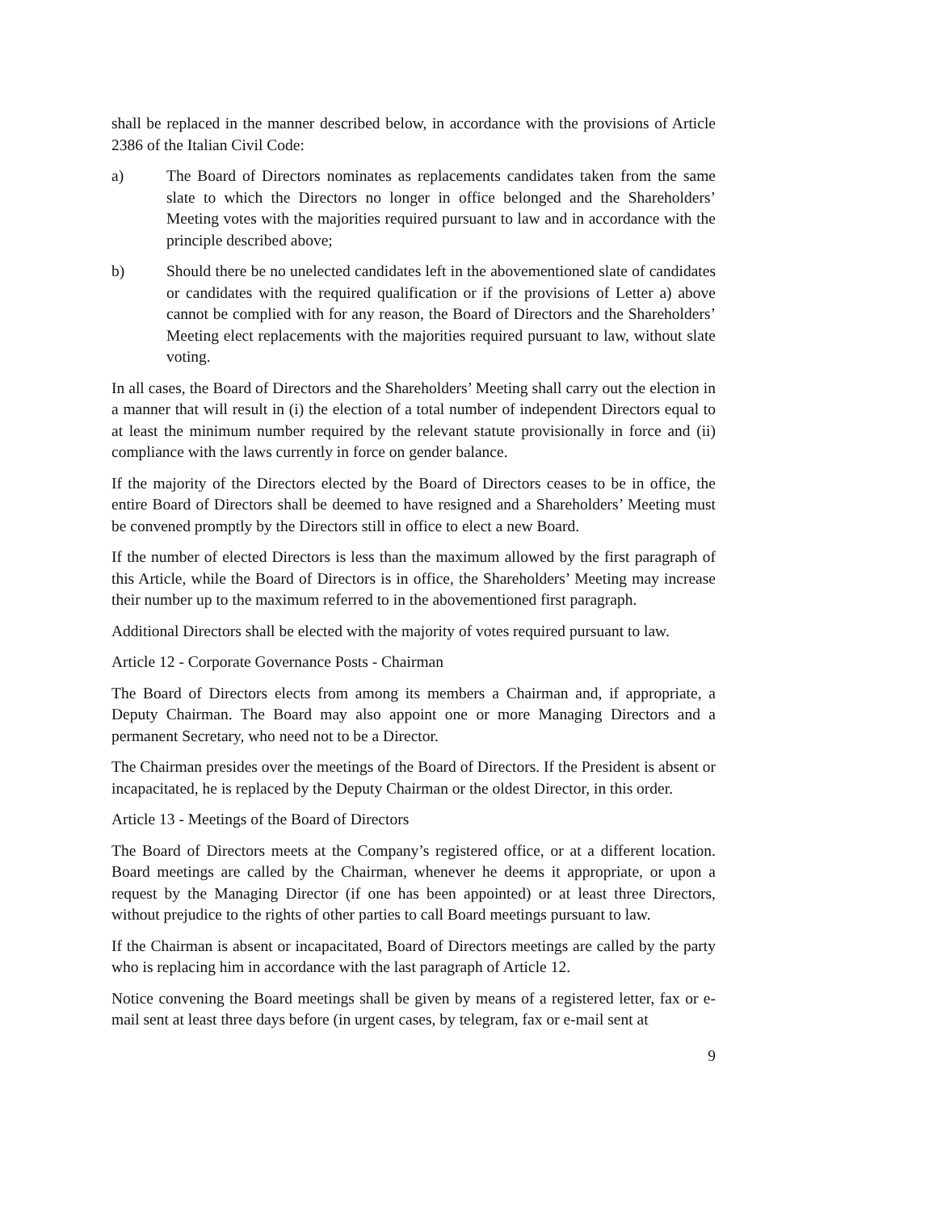shall be replaced in the manner described below, in accordance with the provisions of Article 2386 of the Italian Civil Code:
a) The Board of Directors nominates as replacements candidates taken from the same slate to which the Directors no longer in office belonged and the Shareholders’ Meeting votes with the majorities required pursuant to law and in accordance with the principle described above;
b) Should there be no unelected candidates left in the abovementioned slate of candidates or candidates with the required qualification or if the provisions of Letter a) above cannot be complied with for any reason, the Board of Directors and the Shareholders’ Meeting elect replacements with the majorities required pursuant to law, without slate voting.
In all cases, the Board of Directors and the Shareholders’ Meeting shall carry out the election in a manner that will result in (i) the election of a total number of independent Directors equal to at least the minimum number required by the relevant statute provisionally in force and (ii) compliance with the laws currently in force on gender balance.
If the majority of the Directors elected by the Board of Directors ceases to be in office, the entire Board of Directors shall be deemed to have resigned and a Shareholders’ Meeting must be convened promptly by the Directors still in office to elect a new Board.
If the number of elected Directors is less than the maximum allowed by the first paragraph of this Article, while the Board of Directors is in office, the Shareholders’ Meeting may increase their number up to the maximum referred to in the abovementioned first paragraph.
Additional Directors shall be elected with the majority of votes required pursuant to law.
Article 12 - Corporate Governance Posts - Chairman
The Board of Directors elects from among its members a Chairman and, if appropriate, a Deputy Chairman. The Board may also appoint one or more Managing Directors and a permanent Secretary, who need not to be a Director.
The Chairman presides over the meetings of the Board of Directors. If the President is absent or incapacitated, he is replaced by the Deputy Chairman or the oldest Director, in this order.
Article 13 - Meetings of the Board of Directors
The Board of Directors meets at the Company’s registered office, or at a different location. Board meetings are called by the Chairman, whenever he deems it appropriate, or upon a request by the Managing Director (if one has been appointed) or at least three Directors, without prejudice to the rights of other parties to call Board meetings pursuant to law.
If the Chairman is absent or incapacitated, Board of Directors meetings are called by the party who is replacing him in accordance with the last paragraph of Article 12.
Notice convening the Board meetings shall be given by means of a registered letter, fax or e-mail sent at least three days before (in urgent cases, by telegram, fax or e-mail sent at
9